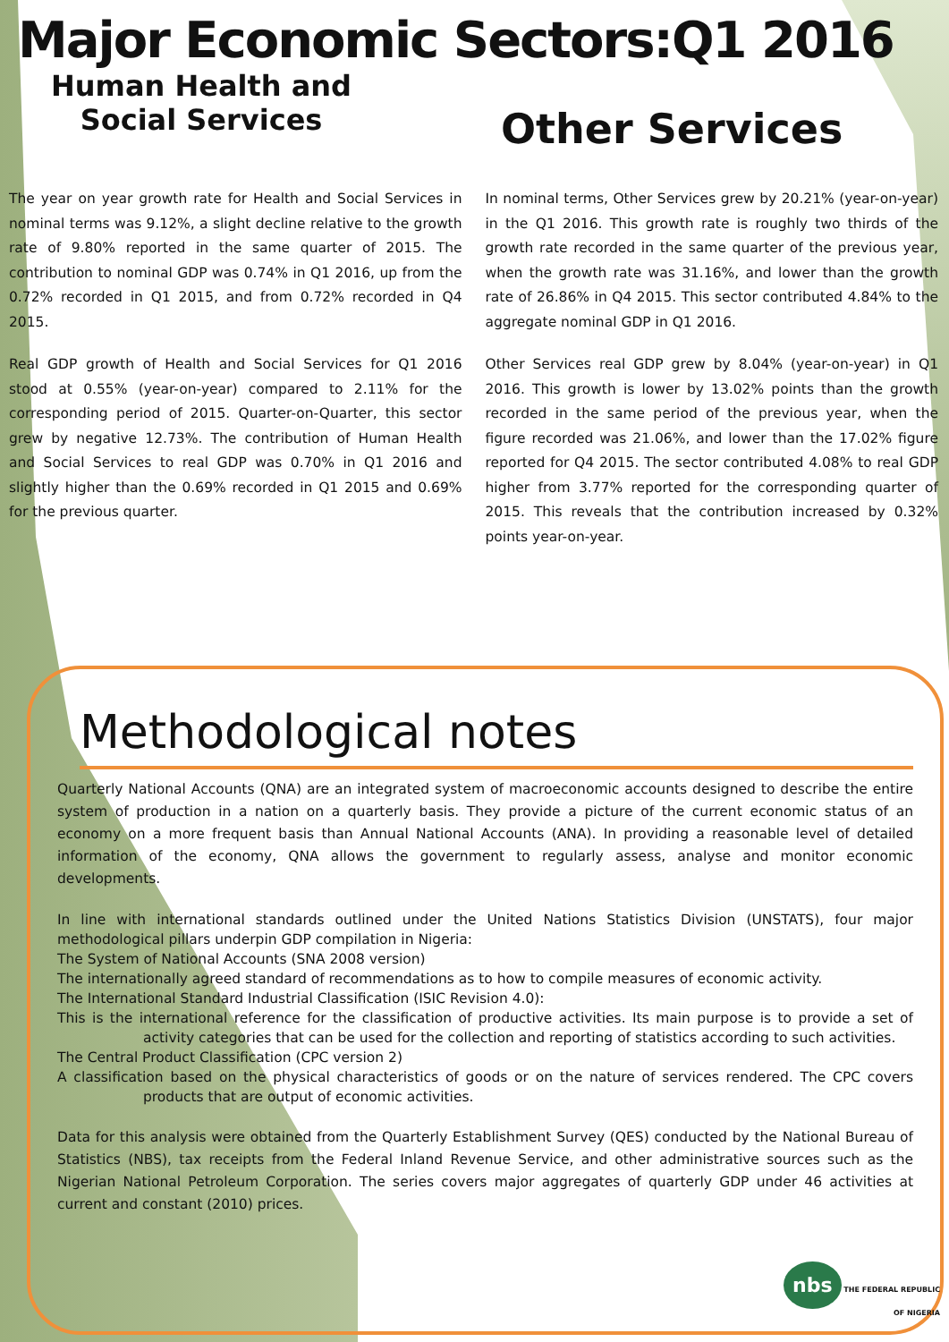Major Economic Sectors:Q1 2016
Human Health and
Social Services
Other Services
The year on year growth rate for Health and Social Services in nominal terms was 9.12%, a slight decline relative to the growth rate of 9.80% reported in the same quarter of 2015. The contribution to nominal GDP was 0.74% in Q1 2016, up from the 0.72% recorded in Q1 2015, and from 0.72% recorded in Q4 2015.
Real GDP growth of Health and Social Services for Q1 2016 stood at 0.55% (year-on-year) compared to 2.11% for the corresponding period of 2015. Quarter-on-Quarter, this sector grew by negative 12.73%. The contribution of Human Health and Social Services to real GDP was 0.70% in Q1 2016 and slightly higher than the 0.69% recorded in Q1 2015 and 0.69% for the previous quarter.
In nominal terms, Other Services grew by 20.21% (year-on-year) in the Q1 2016. This growth rate is roughly two thirds of the growth rate recorded in the same quarter of the previous year, when the growth rate was 31.16%, and lower than the growth rate of 26.86% in Q4 2015. This sector contributed 4.84% to the aggregate nominal GDP in Q1 2016.
Other Services real GDP grew by 8.04% (year-on-year) in Q1 2016. This growth is lower by 13.02% points than the growth recorded in the same period of the previous year, when the figure recorded was 21.06%, and lower than the 17.02% figure reported for Q4 2015. The sector contributed 4.08% to real GDP higher from 3.77% reported for the corresponding quarter of 2015. This reveals that the contribution increased by 0.32% points year-on-year.
Methodological notes
Quarterly National Accounts (QNA) are an integrated system of macroeconomic accounts designed to describe the entire system of production in a nation on a quarterly basis. They provide a picture of the current economic status of an economy on a more frequent basis than Annual National Accounts (ANA). In providing a reasonable level of detailed information of the economy, QNA allows the government to regularly assess, analyse and monitor economic developments.
In line with international standards outlined under the United Nations Statistics Division (UNSTATS), four major methodological pillars underpin GDP compilation in Nigeria:
The System of National Accounts (SNA 2008 version)
The internationally agreed standard of recommendations as to how to compile measures of economic activity.
The International Standard Industrial Classification (ISIC Revision 4.0):
This is the international reference for the classification of productive activities. Its main purpose is to provide a set of activity categories that can be used for the collection and reporting of statistics according to such activities.
The Central Product Classification (CPC version 2)
A classification based on the physical characteristics of goods or on the nature of services rendered. The CPC covers products that are output of economic activities.
Data for this analysis were obtained from the Quarterly Establishment Survey (QES) conducted by the National Bureau of Statistics (NBS), tax receipts from the Federal Inland Revenue Service, and other administrative sources such as the Nigerian National Petroleum Corporation. The series covers major aggregates of quarterly GDP under 46 activities at current and constant (2010) prices.
nbs THE FEDERAL REPUBLIC
OF NIGERIA